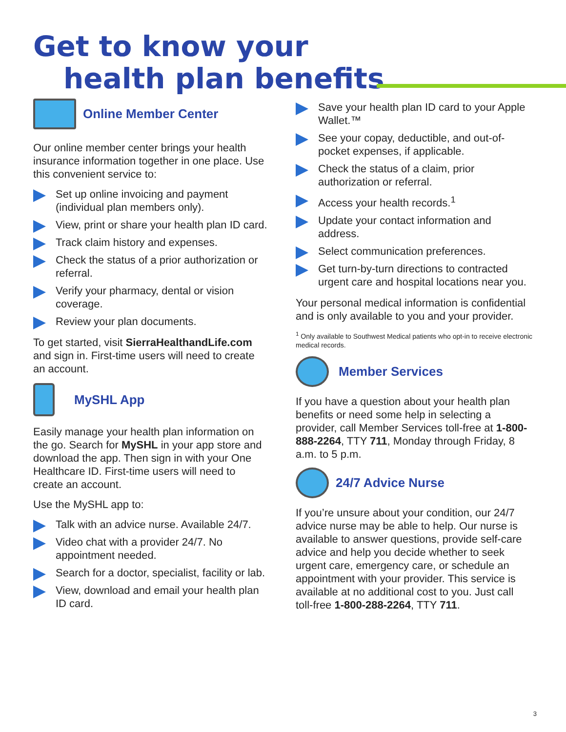Get to know your
health plan benefits
Online Member Center
Our online member center brings your health insurance information together in one place. Use this convenient service to:
Set up online invoicing and payment (individual plan members only).
View, print or share your health plan ID card.
Track claim history and expenses.
Check the status of a prior authorization or referral.
Verify your pharmacy, dental or vision coverage.
Review your plan documents.
To get started, visit SierraHealthandLife.com and sign in. First-time users will need to create an account.
MySHL App
Easily manage your health plan information on the go. Search for MySHL in your app store and download the app. Then sign in with your One Healthcare ID. First-time users will need to create an account.
Use the MySHL app to:
Talk with an advice nurse. Available 24/7.
Video chat with a provider 24/7. No appointment needed.
Search for a doctor, specialist, facility or lab.
View, download and email your health plan ID card.
Save your health plan ID card to your Apple Wallet.™
See your copay, deductible, and out-of-pocket expenses, if applicable.
Check the status of a claim, prior authorization or referral.
Access your health records.<sup>1</sup>
Update your contact information and address.
Select communication preferences.
Get turn-by-turn directions to contracted urgent care and hospital locations near you.
Your personal medical information is confidential and is only available to you and your provider.
<sup>1</sup> Only available to Southwest Medical patients who opt-in to receive electronic medical records.
Member Services
If you have a question about your health plan benefits or need some help in selecting a provider, call Member Services toll-free at 1-800-888-2264, TTY 711, Monday through Friday, 8 a.m. to 5 p.m.
24/7 Advice Nurse
If you’re unsure about your condition, our 24/7 advice nurse may be able to help. Our nurse is available to answer questions, provide self-care advice and help you decide whether to seek urgent care, emergency care, or schedule an appointment with your provider. This service is available at no additional cost to you. Just call toll-free 1-800-288-2264, TTY 711.
3